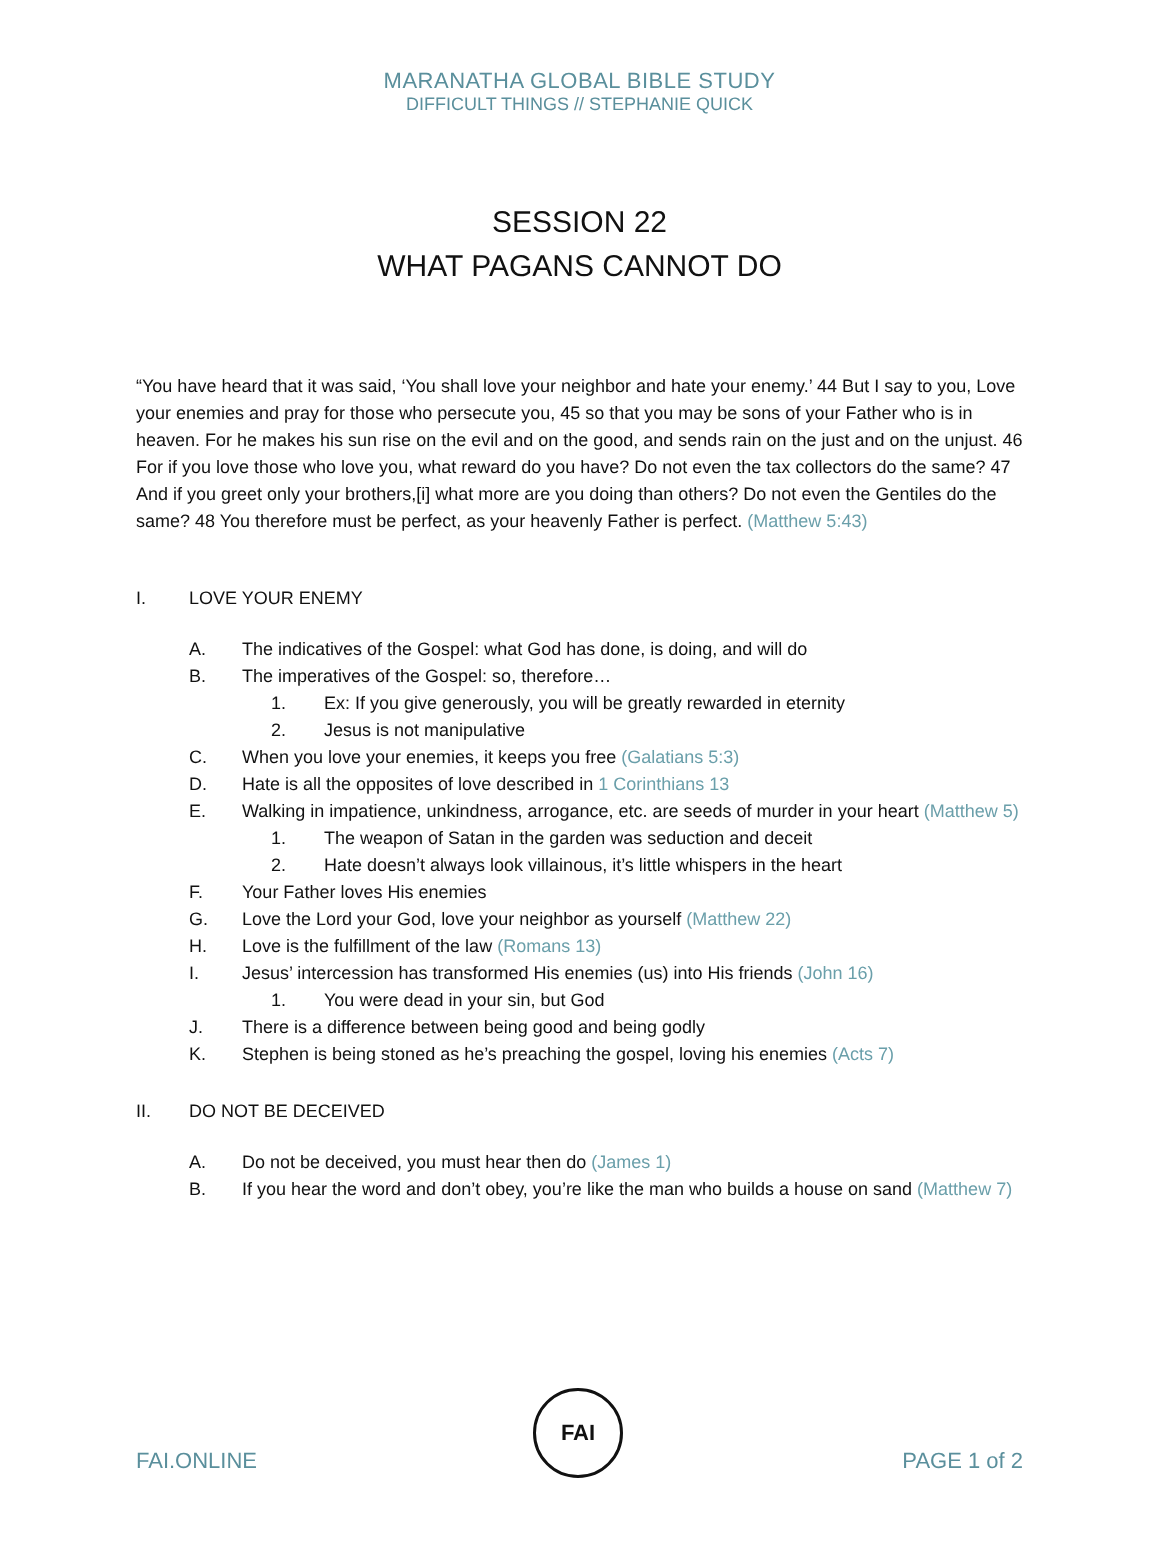MARANATHA GLOBAL BIBLE STUDY
DIFFICULT THINGS // STEPHANIE QUICK
SESSION 22
WHAT PAGANS CANNOT DO
“You have heard that it was said, ‘You shall love your neighbor and hate your enemy.’ 44 But I say to you, Love your enemies and pray for those who persecute you, 45 so that you may be sons of your Father who is in heaven. For he makes his sun rise on the evil and on the good, and sends rain on the just and on the unjust. 46 For if you love those who love you, what reward do you have? Do not even the tax collectors do the same? 47 And if you greet only your brothers,[i] what more are you doing than others? Do not even the Gentiles do the same? 48 You therefore must be perfect, as your heavenly Father is perfect. (Matthew 5:43)
I. LOVE YOUR ENEMY
A. The indicatives of the Gospel: what God has done, is doing, and will do
B. The imperatives of the Gospel: so, therefore…
1. Ex: If you give generously, you will be greatly rewarded in eternity
2. Jesus is not manipulative
C. When you love your enemies, it keeps you free (Galatians 5:3)
D. Hate is all the opposites of love described in 1 Corinthians 13
E. Walking in impatience, unkindness, arrogance, etc. are seeds of murder in your heart (Matthew 5)
1. The weapon of Satan in the garden was seduction and deceit
2. Hate doesn’t always look villainous, it’s little whispers in the heart
F. Your Father loves His enemies
G. Love the Lord your God, love your neighbor as yourself (Matthew 22)
H. Love is the fulfillment of the law (Romans 13)
I. Jesus’ intercession has transformed His enemies (us) into His friends (John 16)
1. You were dead in your sin, but God
J. There is a difference between being good and being godly
K. Stephen is being stoned as he’s preaching the gospel, loving his enemies (Acts 7)
II. DO NOT BE DECEIVED
A. Do not be deceived, you must hear then do (James 1)
B. If you hear the word and don’t obey, you’re like the man who builds a house on sand (Matthew 7)
FAI
FAI.ONLINE PAGE 1 of 2